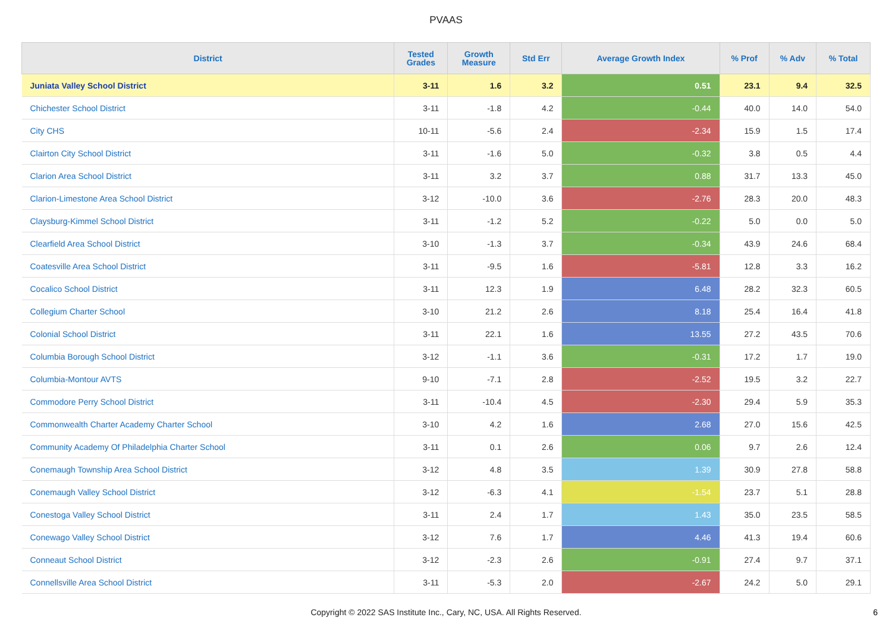PVAAS
| District | Tested Grades | Growth Measure | Std Err | Average Growth Index | % Prof | % Adv | % Total |
| --- | --- | --- | --- | --- | --- | --- | --- |
| Juniata Valley School District | 3-11 | 1.6 | 3.2 | 0.51 | 23.1 | 9.4 | 32.5 |
| Chichester School District | 3-11 | -1.8 | 4.2 | -0.44 | 40.0 | 14.0 | 54.0 |
| City CHS | 10-11 | -5.6 | 2.4 | -2.34 | 15.9 | 1.5 | 17.4 |
| Clairton City School District | 3-11 | -1.6 | 5.0 | -0.32 | 3.8 | 0.5 | 4.4 |
| Clarion Area School District | 3-11 | 3.2 | 3.7 | 0.88 | 31.7 | 13.3 | 45.0 |
| Clarion-Limestone Area School District | 3-12 | -10.0 | 3.6 | -2.76 | 28.3 | 20.0 | 48.3 |
| Claysburg-Kimmel School District | 3-11 | -1.2 | 5.2 | -0.22 | 5.0 | 0.0 | 5.0 |
| Clearfield Area School District | 3-10 | -1.3 | 3.7 | -0.34 | 43.9 | 24.6 | 68.4 |
| Coatesville Area School District | 3-11 | -9.5 | 1.6 | -5.81 | 12.8 | 3.3 | 16.2 |
| Cocalico School District | 3-11 | 12.3 | 1.9 | 6.48 | 28.2 | 32.3 | 60.5 |
| Collegium Charter School | 3-10 | 21.2 | 2.6 | 8.18 | 25.4 | 16.4 | 41.8 |
| Colonial School District | 3-11 | 22.1 | 1.6 | 13.55 | 27.2 | 43.5 | 70.6 |
| Columbia Borough School District | 3-12 | -1.1 | 3.6 | -0.31 | 17.2 | 1.7 | 19.0 |
| Columbia-Montour AVTS | 9-10 | -7.1 | 2.8 | -2.52 | 19.5 | 3.2 | 22.7 |
| Commodore Perry School District | 3-11 | -10.4 | 4.5 | -2.30 | 29.4 | 5.9 | 35.3 |
| Commonwealth Charter Academy Charter School | 3-10 | 4.2 | 1.6 | 2.68 | 27.0 | 15.6 | 42.5 |
| Community Academy Of Philadelphia Charter School | 3-11 | 0.1 | 2.6 | 0.06 | 9.7 | 2.6 | 12.4 |
| Conemaugh Township Area School District | 3-12 | 4.8 | 3.5 | 1.39 | 30.9 | 27.8 | 58.8 |
| Conemaugh Valley School District | 3-12 | -6.3 | 4.1 | -1.54 | 23.7 | 5.1 | 28.8 |
| Conestoga Valley School District | 3-11 | 2.4 | 1.7 | 1.43 | 35.0 | 23.5 | 58.5 |
| Conewago Valley School District | 3-12 | 7.6 | 1.7 | 4.46 | 41.3 | 19.4 | 60.6 |
| Conneaut School District | 3-12 | -2.3 | 2.6 | -0.91 | 27.4 | 9.7 | 37.1 |
| Connellsville Area School District | 3-11 | -5.3 | 2.0 | -2.67 | 24.2 | 5.0 | 29.1 |
Copyright © 2022 SAS Institute Inc., Cary, NC, USA. All Rights Reserved.
6